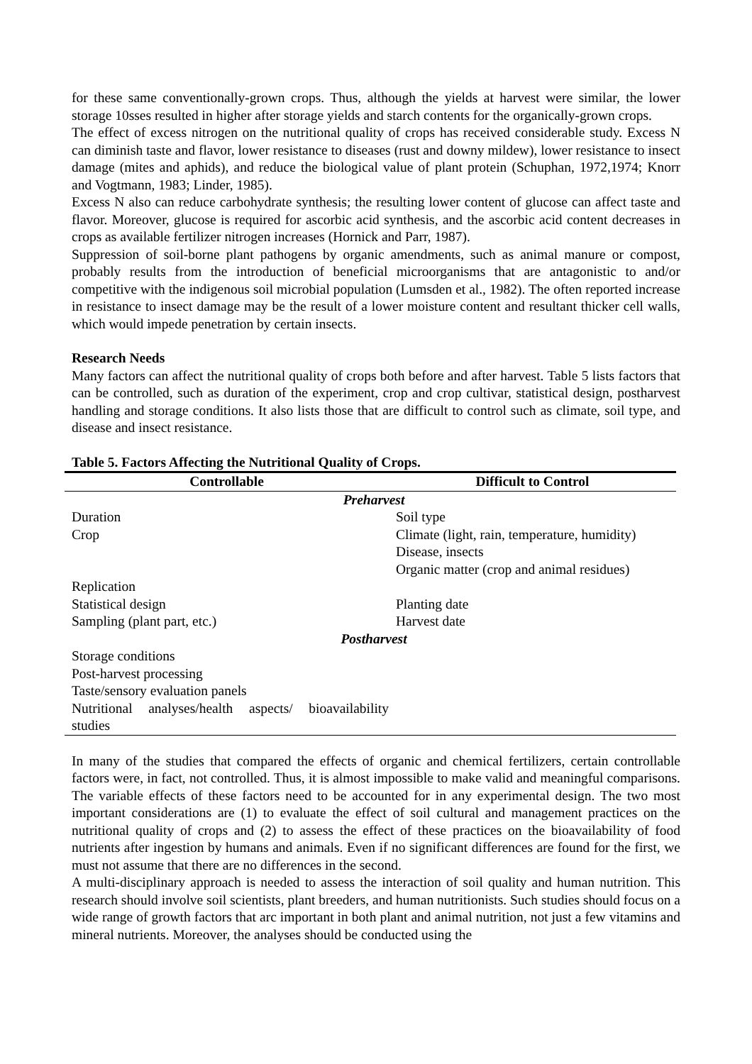for these same conventionally-grown crops. Thus, although the yields at harvest were similar, the lower storage 10sses resulted in higher after storage yields and starch contents for the organically-grown crops.
The effect of excess nitrogen on the nutritional quality of crops has received considerable study. Excess N can diminish taste and flavor, lower resistance to diseases (rust and downy mildew), lower resistance to insect damage (mites and aphids), and reduce the biological value of plant protein (Schuphan, 1972,1974; Knorr and Vogtmann, 1983; Linder, 1985).
Excess N also can reduce carbohydrate synthesis; the resulting lower content of glucose can affect taste and flavor. Moreover, glucose is required for ascorbic acid synthesis, and the ascorbic acid content decreases in crops as available fertilizer nitrogen increases (Hornick and Parr, 1987).
Suppression of soil-borne plant pathogens by organic amendments, such as animal manure or compost, probably results from the introduction of beneficial microorganisms that are antagonistic to and/or competitive with the indigenous soil microbial population (Lumsden et al., 1982). The often reported increase in resistance to insect damage may be the result of a lower moisture content and resultant thicker cell walls, which would impede penetration by certain insects.
Research Needs
Many factors can affect the nutritional quality of crops both before and after harvest. Table 5 lists factors that can be controlled, such as duration of the experiment, crop and crop cultivar, statistical design, postharvest handling and storage conditions. It also lists those that are difficult to control such as climate, soil type, and disease and insect resistance.
Table 5. Factors Affecting the Nutritional Quality of Crops.
| Controllable | Difficult to Control |
| --- | --- |
| Preharvest | |
| Duration | Soil type |
| Crop | Climate (light, rain, temperature, humidity) |
| | Disease, insects |
| | Organic matter (crop and animal residues) |
| Replication | |
| Statistical design | Planting date |
| Sampling (plant part, etc.) | Harvest date |
| Postharvest | |
| Storage conditions | |
| Post-harvest processing | |
| Taste/sensory evaluation panels | |
| Nutritional analyses/health aspects/ bioavailability studies | |
In many of the studies that compared the effects of organic and chemical fertilizers, certain controllable factors were, in fact, not controlled. Thus, it is almost impossible to make valid and meaningful comparisons. The variable effects of these factors need to be accounted for in any experimental design. The two most important considerations are (1) to evaluate the effect of soil cultural and management practices on the nutritional quality of crops and (2) to assess the effect of these practices on the bioavailability of food nutrients after ingestion by humans and animals. Even if no significant differences are found for the first, we must not assume that there are no differences in the second.
A multi-disciplinary approach is needed to assess the interaction of soil quality and human nutrition. This research should involve soil scientists, plant breeders, and human nutritionists. Such studies should focus on a wide range of growth factors that arc important in both plant and animal nutrition, not just a few vitamins and mineral nutrients. Moreover, the analyses should be conducted using the